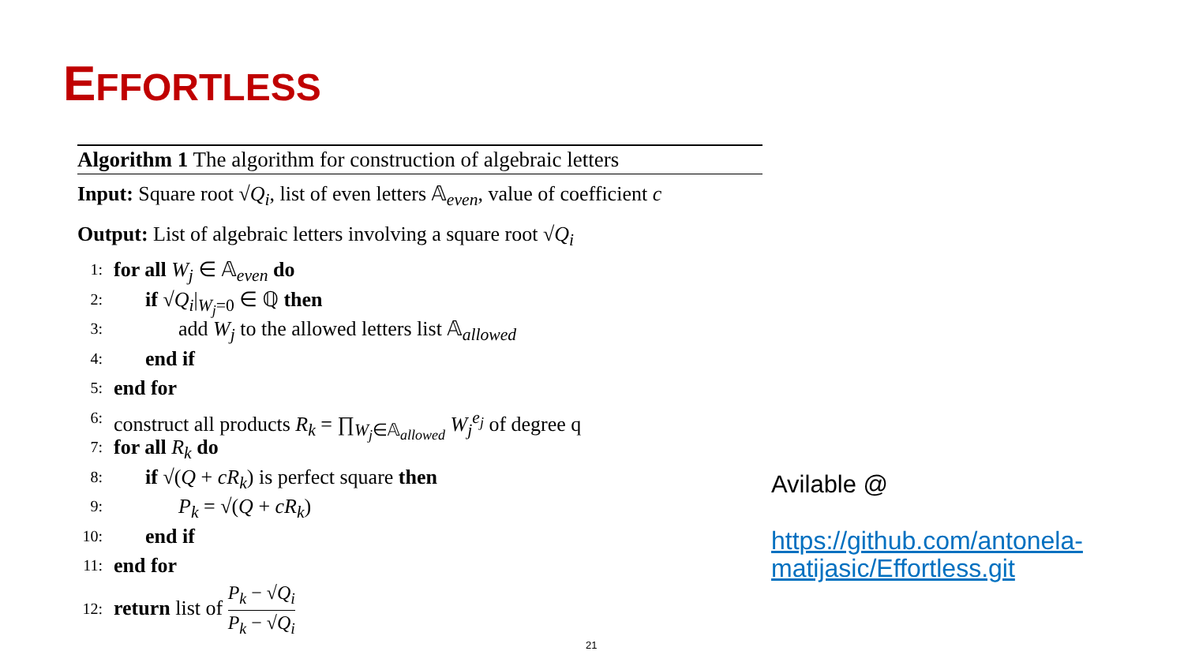EFFORTLESS
Algorithm 1 The algorithm for construction of algebraic letters
Input: Square root √Q<sub>i</sub>, list of even letters 𝔸<sub>even</sub>, value of coefficient c
Output: List of algebraic letters involving a square root √Q<sub>i</sub>
1: for all W<sub>j</sub> ∈ 𝔸<sub>even</sub> do
2: if √Q<sub>i</sub>|<sub>W<sub>j</sub>=0</sub> ∈ ℚ then
3: add W<sub>j</sub> to the allowed letters list 𝔸<sub>allowed</sub>
4: end if
5: end for
6: construct all products R<sub>k</sub> = ∏<sub>W<sub>j</sub>∈𝔸<sub>allowed</sub></sub> W<sub>j</sub><sup>e<sub>j</sub></sup> of degree q
7: for all R<sub>k</sub> do
8: if √(Q + cR<sub>k</sub>) is perfect square then
9: P<sub>k</sub> = √(Q + cR<sub>k</sub>)
10: end if
11: end for
12: return list of P<sub>k</sub> − √Q<sub>i</sub> P<sub>k</sub> − √Q<sub>i</sub>
Avilable @
https://github.com/antonela-matijasic/Effortless.git
21